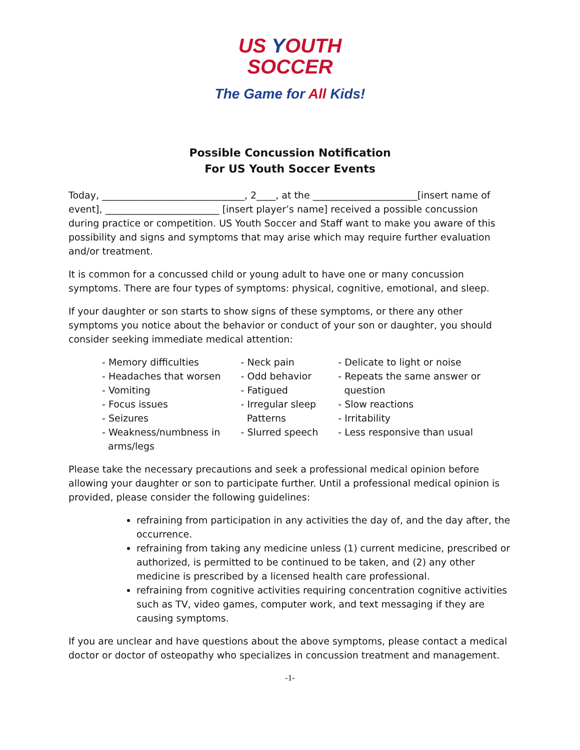US YOUTH
SOCCER
The Game for All Kids!
Possible Concussion Notification
For US Youth Soccer Events
Today, ______________________________, 2____, at the ______________________[insert name of event], ________________________ [insert player’s name] received a possible concussion during practice or competition. US Youth Soccer and Staff want to make you aware of this possibility and signs and symptoms that may arise which may require further evaluation and/or treatment.
It is common for a concussed child or young adult to have one or many concussion symptoms. There are four types of symptoms: physical, cognitive, emotional, and sleep.
If your daughter or son starts to show signs of these symptoms, or there any other symptoms you notice about the behavior or conduct of your son or daughter, you should consider seeking immediate medical attention:
- Memory difficulties
- Headaches that worsen
- Vomiting
- Focus issues
- Seizures
- Weakness/numbness in
arms/legs
- Neck pain
- Odd behavior
- Fatigued
- Irregular sleep
Patterns
- Slurred speech
- Delicate to light or noise
- Repeats the same answer or
question
- Slow reactions
- Irritability
- Less responsive than usual
Please take the necessary precautions and seek a professional medical opinion before allowing your daughter or son to participate further. Until a professional medical opinion is provided, please consider the following guidelines:
refraining from participation in any activities the day of, and the day after, the occurrence.
refraining from taking any medicine unless (1) current medicine, prescribed or authorized, is permitted to be continued to be taken, and (2) any other medicine is prescribed by a licensed health care professional.
refraining from cognitive activities requiring concentration cognitive activities such as TV, video games, computer work, and text messaging if they are causing symptoms.
If you are unclear and have questions about the above symptoms, please contact a medical doctor or doctor of osteopathy who specializes in concussion treatment and management.
-1-